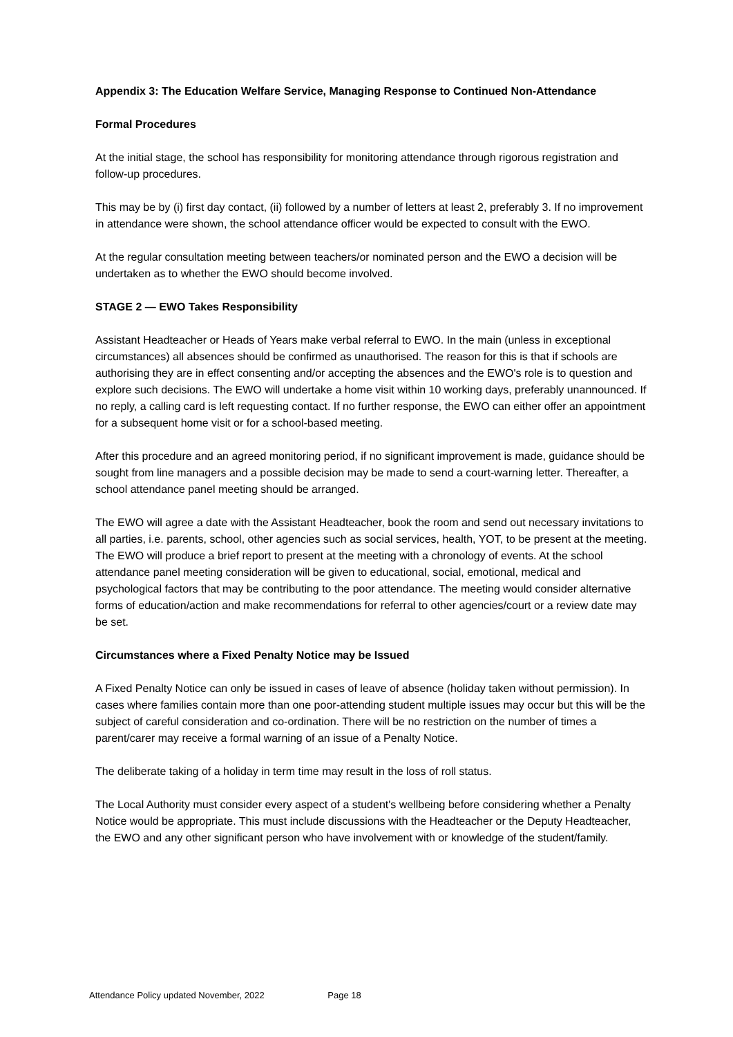Appendix 3: The Education Welfare Service, Managing Response to Continued Non-Attendance
Formal Procedures
At the initial stage, the school has responsibility for monitoring attendance through rigorous registration and follow-up procedures.
This may be by (i) first day contact, (ii) followed by a number of letters at least 2, preferably 3. If no improvement in attendance were shown, the school attendance officer would be expected to consult with the EWO.
At the regular consultation meeting between teachers/or nominated person and the EWO a decision will be undertaken as to whether the EWO should become involved.
STAGE 2 — EWO Takes Responsibility
Assistant Headteacher or Heads of Years make verbal referral to EWO. In the main (unless in exceptional circumstances) all absences should be confirmed as unauthorised. The reason for this is that if schools are authorising they are in effect consenting and/or accepting the absences and the EWO's role is to question and explore such decisions. The EWO will undertake a home visit within 10 working days, preferably unannounced. If no reply, a calling card is left requesting contact. If no further response, the EWO can either offer an appointment for a subsequent home visit or for a school-based meeting.
After this procedure and an agreed monitoring period, if no significant improvement is made, guidance should be sought from line managers and a possible decision may be made to send a court-warning letter. Thereafter, a school attendance panel meeting should be arranged.
The EWO will agree a date with the Assistant Headteacher, book the room and send out necessary invitations to all parties, i.e. parents, school, other agencies such as social services, health, YOT, to be present at the meeting. The EWO will produce a brief report to present at the meeting with a chronology of events. At the school attendance panel meeting consideration will be given to educational, social, emotional, medical and psychological factors that may be contributing to the poor attendance. The meeting would consider alternative forms of education/action and make recommendations for referral to other agencies/court or a review date may be set.
Circumstances where a Fixed Penalty Notice may be Issued
A Fixed Penalty Notice can only be issued in cases of leave of absence (holiday taken without permission). In cases where families contain more than one poor-attending student multiple issues may occur but this will be the subject of careful consideration and co-ordination. There will be no restriction on the number of times a parent/carer may receive a formal warning of an issue of a Penalty Notice.
The deliberate taking of a holiday in term time may result in the loss of roll status.
The Local Authority must consider every aspect of a student's wellbeing before considering whether a Penalty Notice would be appropriate. This must include discussions with the Headteacher or the Deputy Headteacher, the EWO and any other significant person who have involvement with or knowledge of the student/family.
Attendance Policy updated November, 2022 Page 18